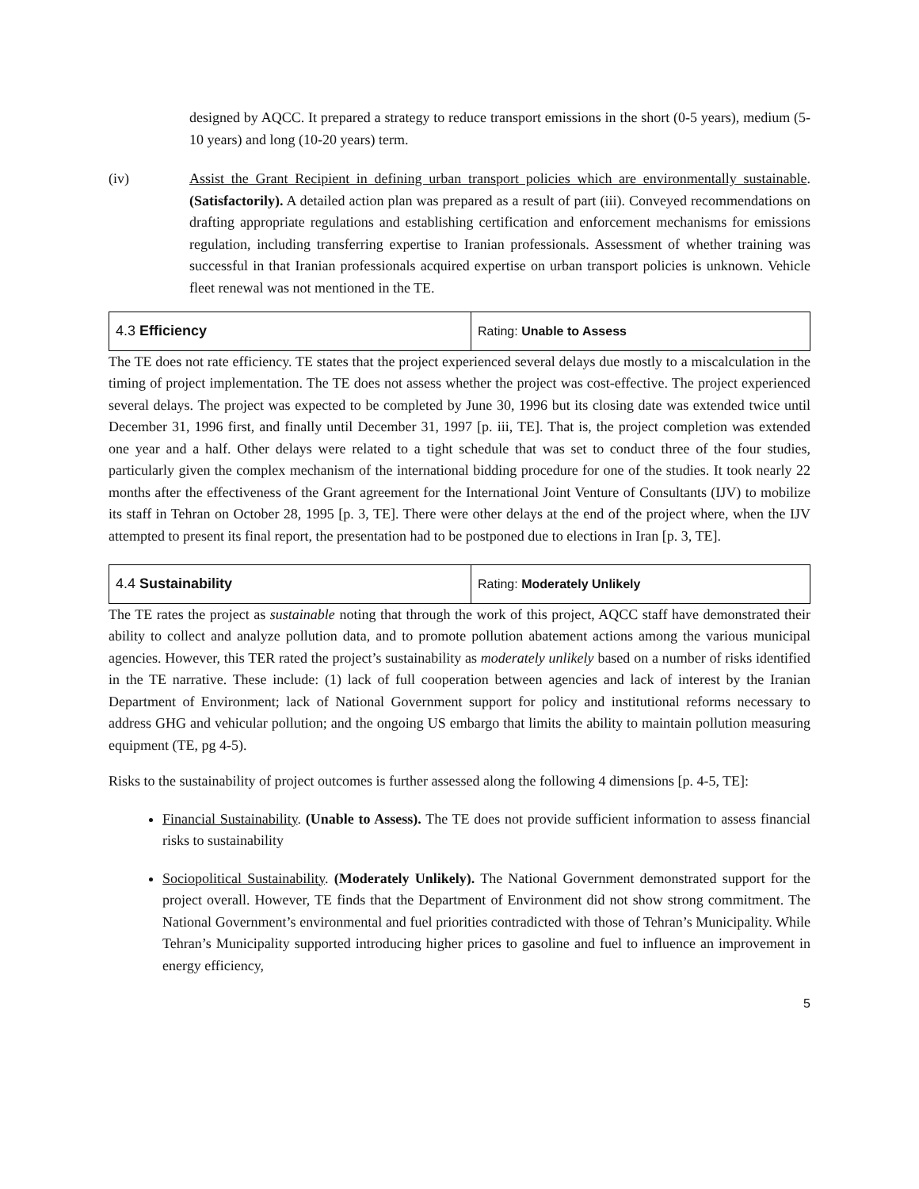designed by AQCC. It prepared a strategy to reduce transport emissions in the short (0-5 years), medium (5-10 years) and long (10-20 years) term.
(iv) Assist the Grant Recipient in defining urban transport policies which are environmentally sustainable. (Satisfactorily). A detailed action plan was prepared as a result of part (iii). Conveyed recommendations on drafting appropriate regulations and establishing certification and enforcement mechanisms for emissions regulation, including transferring expertise to Iranian professionals. Assessment of whether training was successful in that Iranian professionals acquired expertise on urban transport policies is unknown. Vehicle fleet renewal was not mentioned in the TE.
| 4.3 Efficiency | Rating: Unable to Assess |
The TE does not rate efficiency. TE states that the project experienced several delays due mostly to a miscalculation in the timing of project implementation. The TE does not assess whether the project was cost-effective. The project experienced several delays. The project was expected to be completed by June 30, 1996 but its closing date was extended twice until December 31, 1996 first, and finally until December 31, 1997 [p. iii, TE]. That is, the project completion was extended one year and a half. Other delays were related to a tight schedule that was set to conduct three of the four studies, particularly given the complex mechanism of the international bidding procedure for one of the studies. It took nearly 22 months after the effectiveness of the Grant agreement for the International Joint Venture of Consultants (IJV) to mobilize its staff in Tehran on October 28, 1995 [p. 3, TE]. There were other delays at the end of the project where, when the IJV attempted to present its final report, the presentation had to be postponed due to elections in Iran [p. 3, TE].
| 4.4 Sustainability | Rating: Moderately Unlikely |
The TE rates the project as sustainable noting that through the work of this project, AQCC staff have demonstrated their ability to collect and analyze pollution data, and to promote pollution abatement actions among the various municipal agencies. However, this TER rated the project’s sustainability as moderately unlikely based on a number of risks identified in the TE narrative. These include: (1) lack of full cooperation between agencies and lack of interest by the Iranian Department of Environment; lack of National Government support for policy and institutional reforms necessary to address GHG and vehicular pollution; and the ongoing US embargo that limits the ability to maintain pollution measuring equipment (TE, pg 4-5).
Risks to the sustainability of project outcomes is further assessed along the following 4 dimensions [p. 4-5, TE]:
Financial Sustainability. (Unable to Assess). The TE does not provide sufficient information to assess financial risks to sustainability
Sociopolitical Sustainability. (Moderately Unlikely). The National Government demonstrated support for the project overall. However, TE finds that the Department of Environment did not show strong commitment. The National Government’s environmental and fuel priorities contradicted with those of Tehran’s Municipality. While Tehran’s Municipality supported introducing higher prices to gasoline and fuel to influence an improvement in energy efficiency,
5